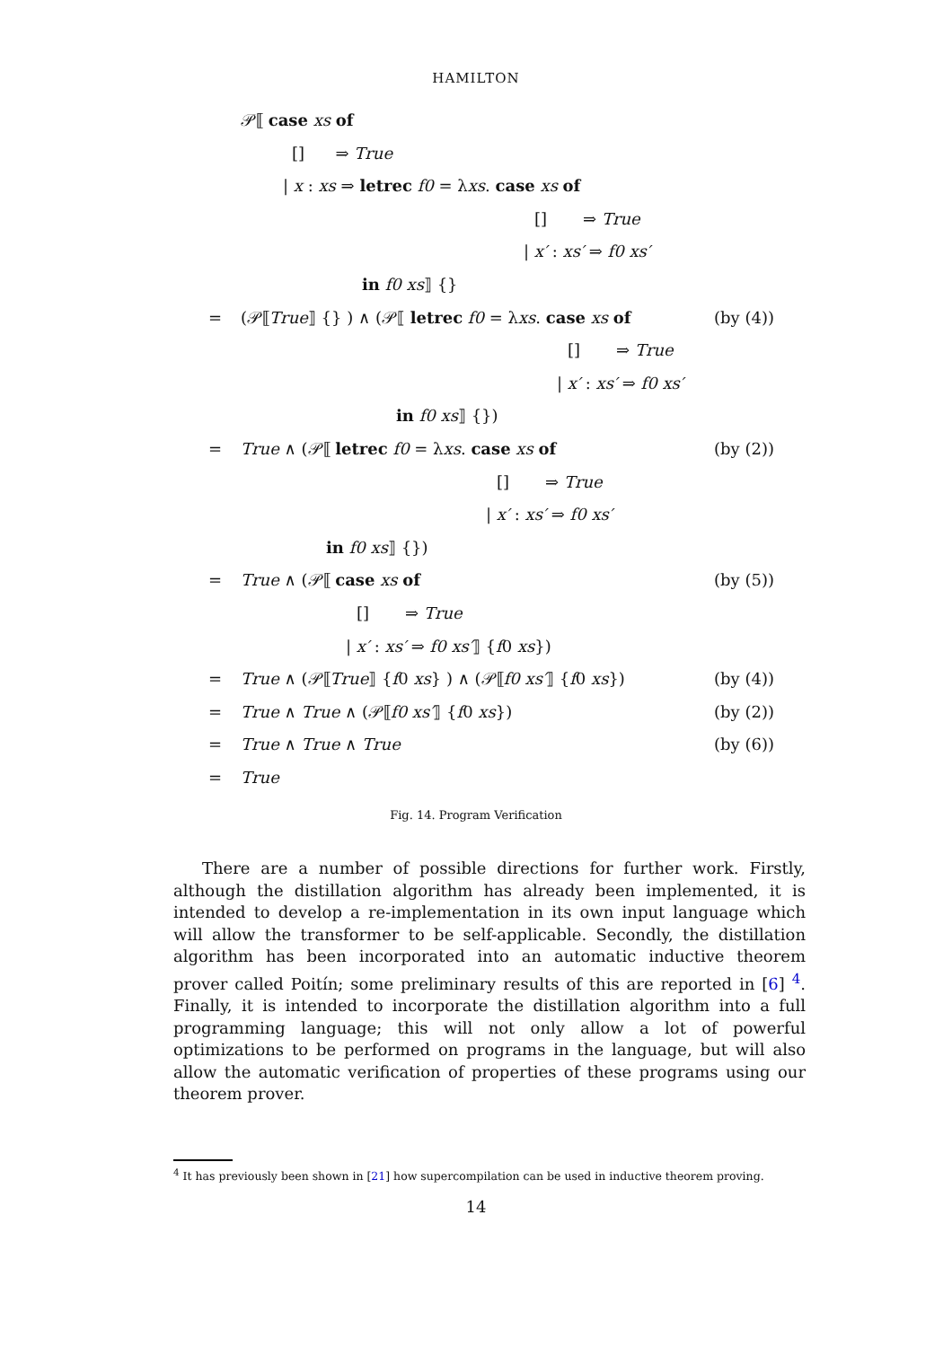HAMILTON
𝒫⟦ case xs of [] ⇒ True
| x : xs ⇒ letrec f0 = λxs. case xs of
[] ⇒ True
| x′ : xs′ ⇒ f0 xs′
in f0 xs⟧ {}
= (𝒫⟦True⟧ {} ) ∧ (𝒫⟦ letrec f0 = λxs. case xs of (by (4))
[] ⇒ True
| x′ : xs′ ⇒ f0 xs′
in f0 xs⟧ {})
= True ∧ (𝒫⟦ letrec f0 = λxs. case xs of (by (2))
[] ⇒ True
| x′ : xs′ ⇒ f0 xs′
in f0 xs⟧ {})
= True ∧ (𝒫⟦ case xs of (by (5))
[] ⇒ True
| x′ : xs′ ⇒ f0 xs′⟧ {f0 xs})
= True ∧ (𝒫⟦True⟧ {f0 xs} ) ∧ (𝒫⟦f0 xs′⟧ {f0 xs}) (by (4))
= True ∧ True ∧ (𝒫⟦f0 xs′⟧ {f0 xs}) (by (2))
= True ∧ True ∧ True (by (6))
= True
Fig. 14. Program Verification
There are a number of possible directions for further work. Firstly, although the distillation algorithm has already been implemented, it is intended to develop a re-implementation in its own input language which will allow the transformer to be self-applicable. Secondly, the distillation algorithm has been incorporated into an automatic inductive theorem prover called Poitín; some preliminary results of this are reported in [6] <sup>4</sup>. Finally, it is intended to incorporate the distillation algorithm into a full programming language; this will not only allow a lot of powerful optimizations to be performed on programs in the language, but will also allow the automatic verification of properties of these programs using our theorem prover.
<sup>4</sup> It has previously been shown in [21] how supercompilation can be used in inductive theorem proving.
14